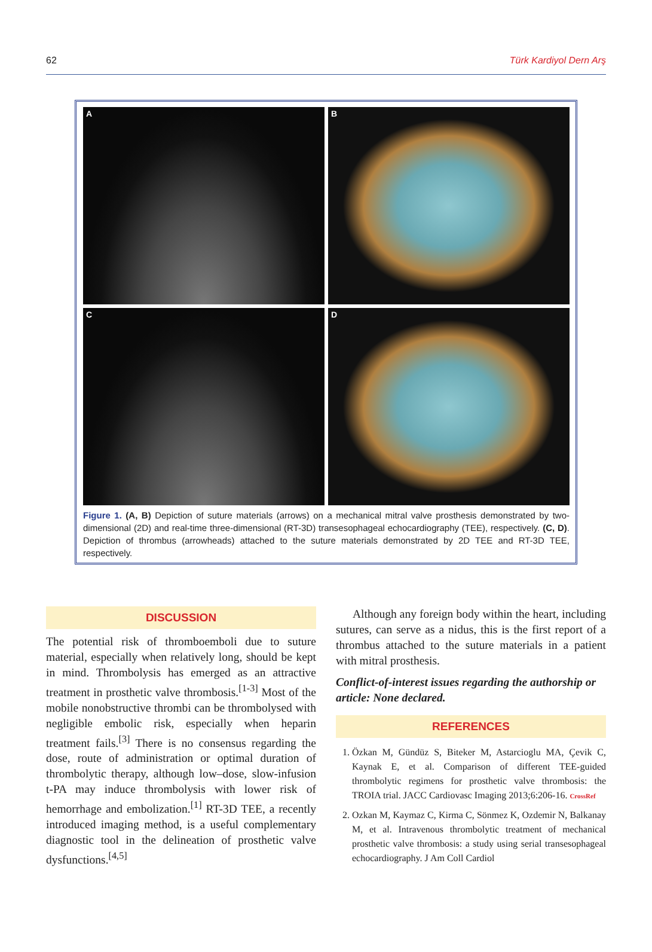62 Türk Kardiyol Dern Arş
A
B
C
D
Figure 1. (A, B) Depiction of suture materials (arrows) on a mechanical mitral valve prosthesis demonstrated by two-dimensional (2D) and real-time three-dimensional (RT-3D) transesophageal echocardiography (TEE), respectively. (C, D). Depiction of thrombus (arrowheads) attached to the suture materials demonstrated by 2D TEE and RT-3D TEE, respectively.
DISCUSSION
The potential risk of thromboemboli due to suture material, especially when relatively long, should be kept in mind. Thrombolysis has emerged as an attractive treatment in prosthetic valve thrombosis.<sup>[1-3]</sup> Most of the mobile nonobstructive thrombi can be thrombolysed with negligible embolic risk, especially when heparin treatment fails.<sup>[3]</sup> There is no consensus regarding the dose, route of administration or optimal duration of thrombolytic therapy, although low–dose, slow-infusion t-PA may induce thrombolysis with lower risk of hemorrhage and embolization.<sup>[1]</sup> RT-3D TEE, a recently introduced imaging method, is a useful complementary diagnostic tool in the delineation of prosthetic valve dysfunctions.<sup>[4,5]</sup>
Although any foreign body within the heart, including sutures, can serve as a nidus, this is the first report of a thrombus attached to the suture materials in a patient with mitral prosthesis.
Conflict-of-interest issues regarding the authorship or article: None declared.
REFERENCES
1. Özkan M, Gündüz S, Biteker M, Astarcioglu MA, Çevik C, Kaynak E, et al. Comparison of different TEE-guided thrombolytic regimens for prosthetic valve thrombosis: the TROIA trial. JACC Cardiovasc Imaging 2013;6:206-16. CrossRef
2. Ozkan M, Kaymaz C, Kirma C, Sönmez K, Ozdemir N, Balkanay M, et al. Intravenous thrombolytic treatment of mechanical prosthetic valve thrombosis: a study using serial transesophageal echocardiography. J Am Coll Cardiol